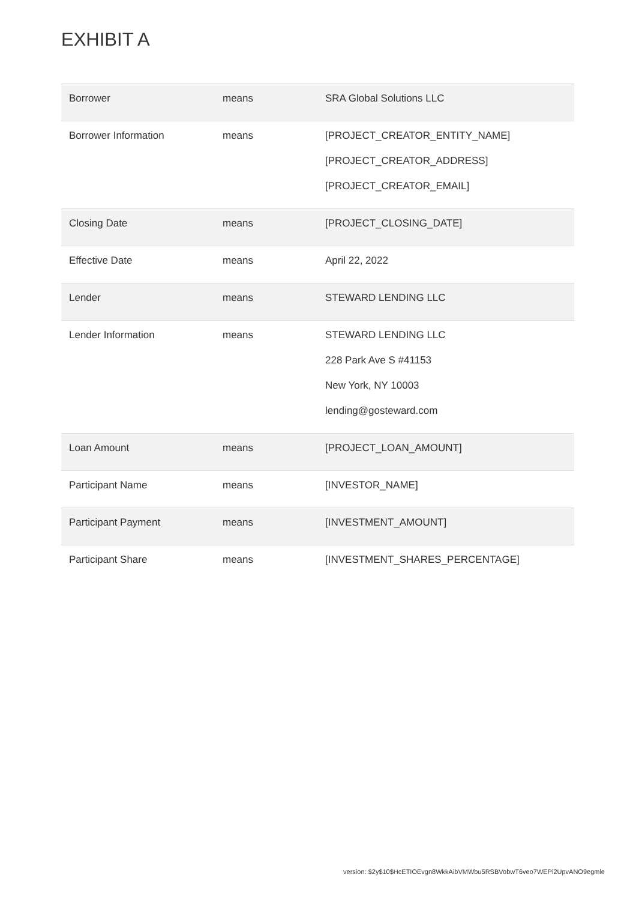EXHIBIT A
| Borrower | means | SRA Global Solutions LLC |
| Borrower Information | means | [PROJECT_CREATOR_ENTITY_NAME] [PROJECT_CREATOR_ADDRESS] [PROJECT_CREATOR_EMAIL] |
| Closing Date | means | [PROJECT_CLOSING_DATE] |
| Effective Date | means | April 22, 2022 |
| Lender | means | STEWARD LENDING LLC |
| Lender Information | means | STEWARD LENDING LLC 228 Park Ave S #41153 New York, NY 10003 lending@gosteward.com |
| Loan Amount | means | [PROJECT_LOAN_AMOUNT] |
| Participant Name | means | [INVESTOR_NAME] |
| Participant Payment | means | [INVESTMENT_AMOUNT] |
| Participant Share | means | [INVESTMENT_SHARES_PERCENTAGE] |
version: $2y$10$HcETIOEvgn8WkkAibVMWbu5RSBVobwT6veo7WEPi2UpvANO9egmle